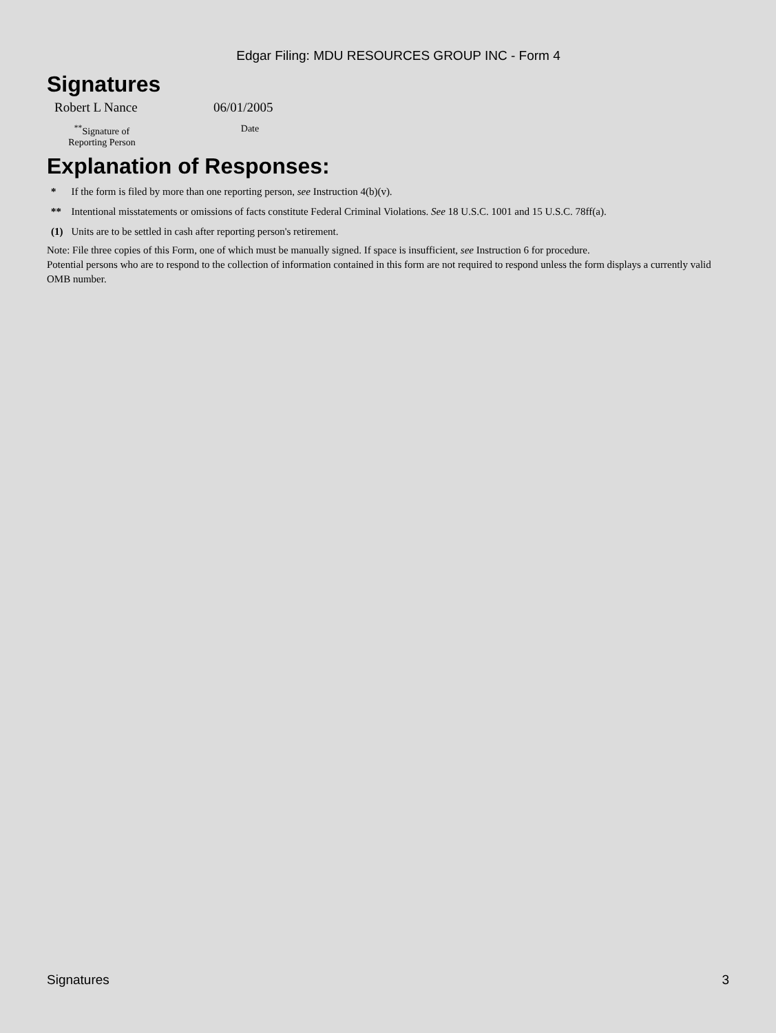Edgar Filing: MDU RESOURCES GROUP INC - Form 4
Signatures
Robert L Nance 06/01/2005
<sup>**</sup> Signature of
Reporting Person
Date
Explanation of Responses:
| * | If the form is filed by more than one reporting person, see Instruction 4(b)(v). |
| ** | Intentional misstatements or omissions of facts constitute Federal Criminal Violations. See 18 U.S.C. 1001 and 15 U.S.C. 78ff(a). |
| (1) | Units are to be settled in cash after reporting person's retirement. |
Note: File three copies of this Form, one of which must be manually signed. If space is insufficient, see Instruction 6 for procedure.
Potential persons who are to respond to the collection of information contained in this form are not required to respond unless the form displays a currently valid OMB number.
Signatures 3